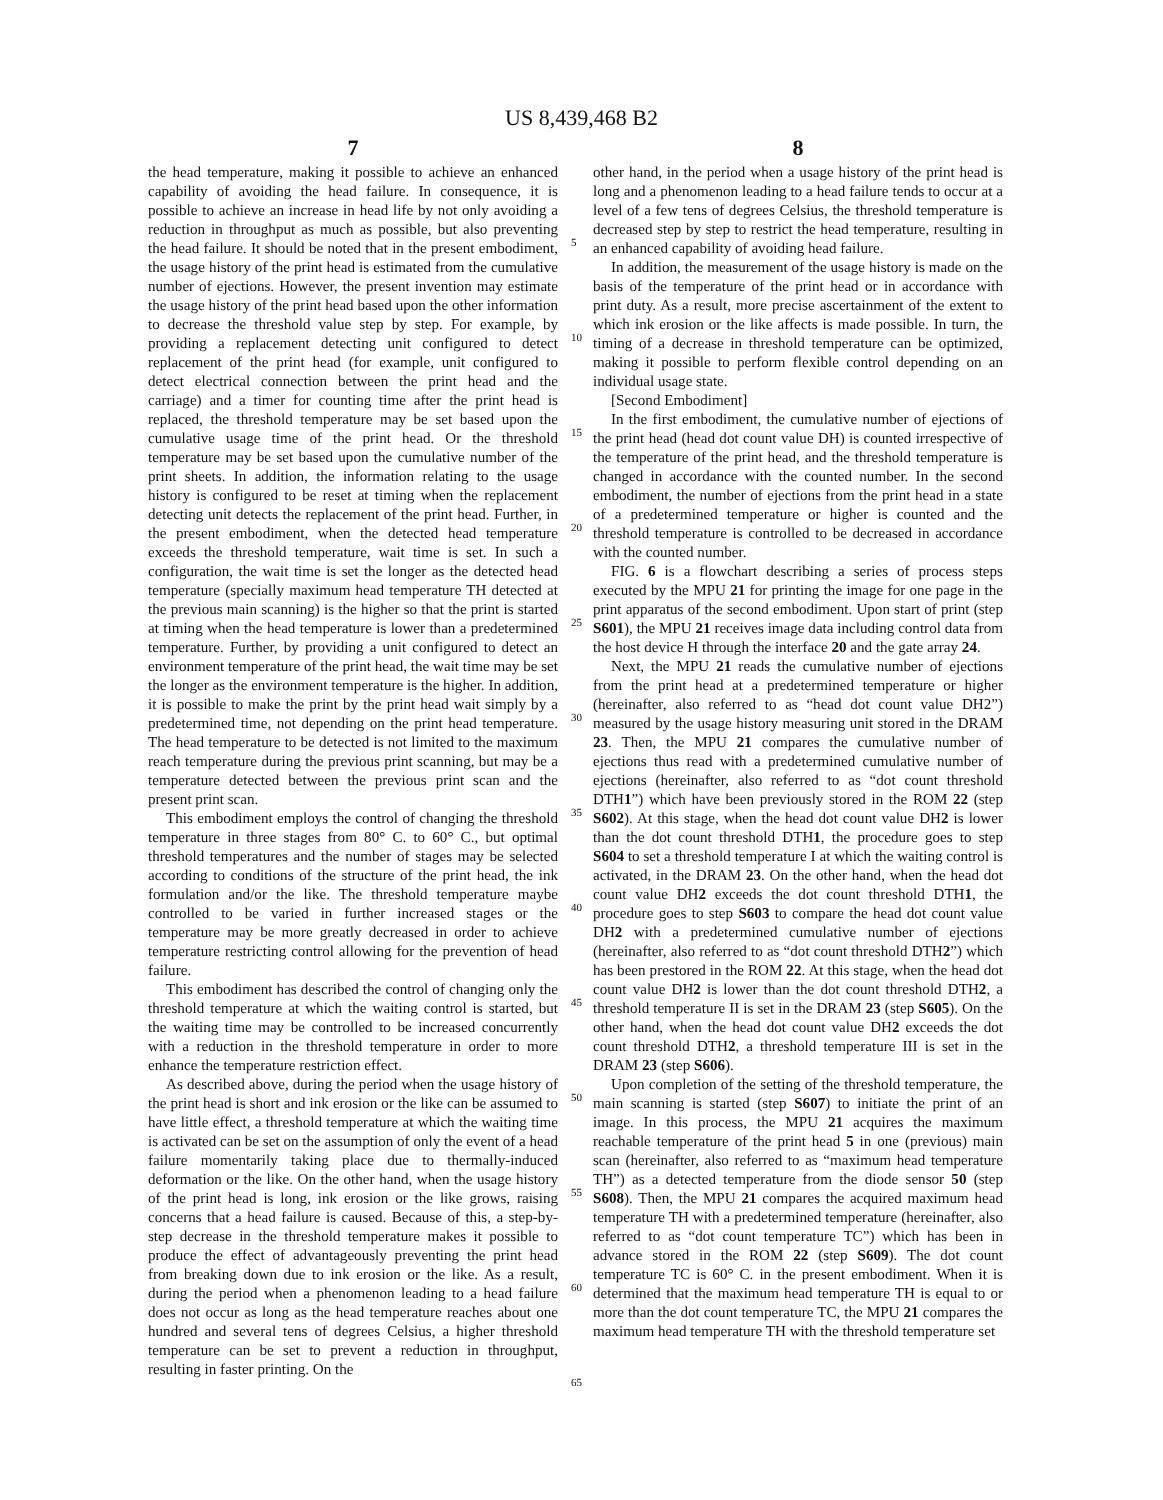US 8,439,468 B2
7
the head temperature, making it possible to achieve an enhanced capability of avoiding the head failure. In consequence, it is possible to achieve an increase in head life by not only avoiding a reduction in throughput as much as possible, but also preventing the head failure. It should be noted that in the present embodiment, the usage history of the print head is estimated from the cumulative number of ejections. However, the present invention may estimate the usage history of the print head based upon the other information to decrease the threshold value step by step. For example, by providing a replacement detecting unit configured to detect replacement of the print head (for example, unit configured to detect electrical connection between the print head and the carriage) and a timer for counting time after the print head is replaced, the threshold temperature may be set based upon the cumulative usage time of the print head. Or the threshold temperature may be set based upon the cumulative number of the print sheets. In addition, the information relating to the usage history is configured to be reset at timing when the replacement detecting unit detects the replacement of the print head. Further, in the present embodiment, when the detected head temperature exceeds the threshold temperature, wait time is set. In such a configuration, the wait time is set the longer as the detected head temperature (specially maximum head temperature TH detected at the previous main scanning) is the higher so that the print is started at timing when the head temperature is lower than a predetermined temperature. Further, by providing a unit configured to detect an environment temperature of the print head, the wait time may be set the longer as the environment temperature is the higher. In addition, it is possible to make the print by the print head wait simply by a predetermined time, not depending on the print head temperature. The head temperature to be detected is not limited to the maximum reach temperature during the previous print scanning, but may be a temperature detected between the previous print scan and the present print scan.
This embodiment employs the control of changing the threshold temperature in three stages from 80° C. to 60° C., but optimal threshold temperatures and the number of stages may be selected according to conditions of the structure of the print head, the ink formulation and/or the like. The threshold temperature maybe controlled to be varied in further increased stages or the temperature may be more greatly decreased in order to achieve temperature restricting control allowing for the prevention of head failure.
This embodiment has described the control of changing only the threshold temperature at which the waiting control is started, but the waiting time may be controlled to be increased concurrently with a reduction in the threshold temperature in order to more enhance the temperature restriction effect.
As described above, during the period when the usage history of the print head is short and ink erosion or the like can be assumed to have little effect, a threshold temperature at which the waiting time is activated can be set on the assumption of only the event of a head failure momentarily taking place due to thermally-induced deformation or the like. On the other hand, when the usage history of the print head is long, ink erosion or the like grows, raising concerns that a head failure is caused. Because of this, a step-by-step decrease in the threshold temperature makes it possible to produce the effect of advantageously preventing the print head from breaking down due to ink erosion or the like. As a result, during the period when a phenomenon leading to a head failure does not occur as long as the head temperature reaches about one hundred and several tens of degrees Celsius, a higher threshold temperature can be set to prevent a reduction in throughput, resulting in faster printing. On the
8
other hand, in the period when a usage history of the print head is long and a phenomenon leading to a head failure tends to occur at a level of a few tens of degrees Celsius, the threshold temperature is decreased step by step to restrict the head temperature, resulting in an enhanced capability of avoiding head failure.
In addition, the measurement of the usage history is made on the basis of the temperature of the print head or in accordance with print duty. As a result, more precise ascertainment of the extent to which ink erosion or the like affects is made possible. In turn, the timing of a decrease in threshold temperature can be optimized, making it possible to perform flexible control depending on an individual usage state.
[Second Embodiment]
In the first embodiment, the cumulative number of ejections of the print head (head dot count value DH) is counted irrespective of the temperature of the print head, and the threshold temperature is changed in accordance with the counted number. In the second embodiment, the number of ejections from the print head in a state of a predetermined temperature or higher is counted and the threshold temperature is controlled to be decreased in accordance with the counted number.
FIG. 6 is a flowchart describing a series of process steps executed by the MPU 21 for printing the image for one page in the print apparatus of the second embodiment. Upon start of print (step S601), the MPU 21 receives image data including control data from the host device H through the interface 20 and the gate array 24.
Next, the MPU 21 reads the cumulative number of ejections from the print head at a predetermined temperature or higher (hereinafter, also referred to as “head dot count value DH2”) measured by the usage history measuring unit stored in the DRAM 23. Then, the MPU 21 compares the cumulative number of ejections thus read with a predetermined cumulative number of ejections (hereinafter, also referred to as “dot count threshold DTH1”) which have been previously stored in the ROM 22 (step S602). At this stage, when the head dot count value DH2 is lower than the dot count threshold DTH1, the procedure goes to step S604 to set a threshold temperature I at which the waiting control is activated, in the DRAM 23. On the other hand, when the head dot count value DH2 exceeds the dot count threshold DTH1, the procedure goes to step S603 to compare the head dot count value DH2 with a predetermined cumulative number of ejections (hereinafter, also referred to as “dot count threshold DTH2”) which has been prestored in the ROM 22. At this stage, when the head dot count value DH2 is lower than the dot count threshold DTH2, a threshold temperature II is set in the DRAM 23 (step S605). On the other hand, when the head dot count value DH2 exceeds the dot count threshold DTH2, a threshold temperature III is set in the DRAM 23 (step S606).
Upon completion of the setting of the threshold temperature, the main scanning is started (step S607) to initiate the print of an image. In this process, the MPU 21 acquires the maximum reachable temperature of the print head 5 in one (previous) main scan (hereinafter, also referred to as “maximum head temperature TH”) as a detected temperature from the diode sensor 50 (step S608). Then, the MPU 21 compares the acquired maximum head temperature TH with a predetermined temperature (hereinafter, also referred to as “dot count temperature TC”) which has been in advance stored in the ROM 22 (step S609). The dot count temperature TC is 60° C. in the present embodiment. When it is determined that the maximum head temperature TH is equal to or more than the dot count temperature TC, the MPU 21 compares the maximum head temperature TH with the threshold temperature set
5
10
15
20
25
30
35
40
45
50
55
60
65